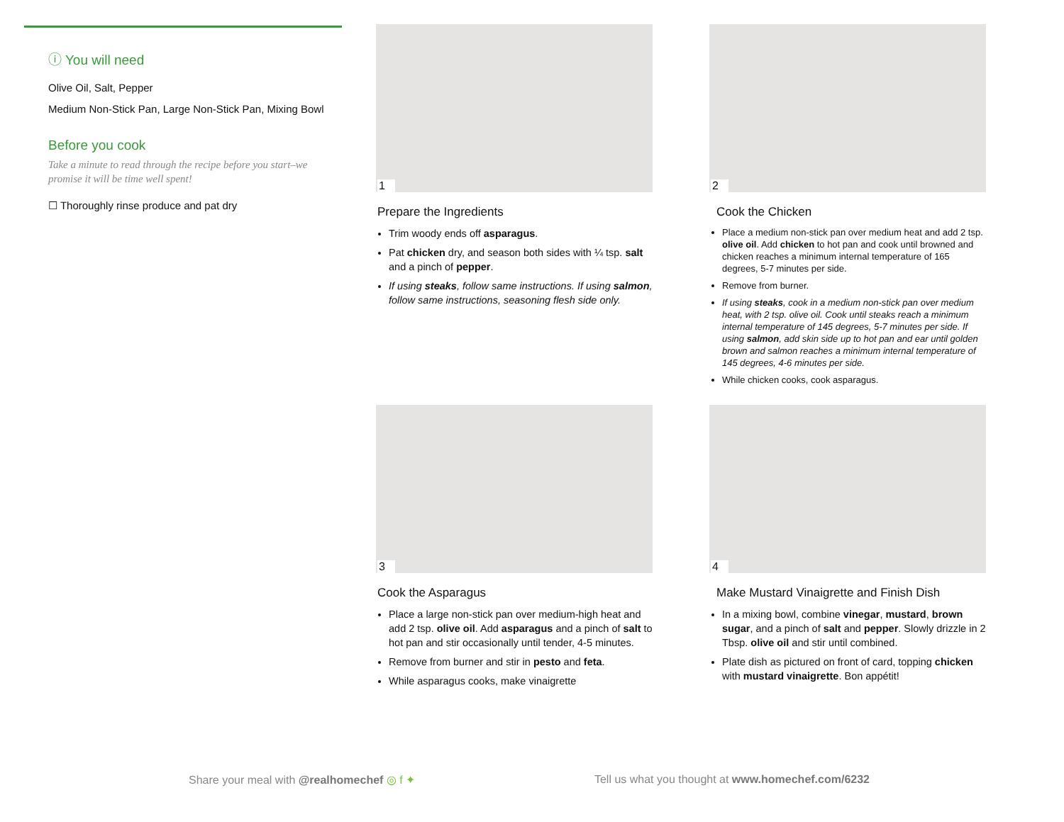ⓘ You will need
Olive Oil, Salt, Pepper
Medium Non-Stick Pan, Large Non-Stick Pan, Mixing Bowl
Before you cook
Take a minute to read through the recipe before you start–we promise it will be time well spent!
☐ Thoroughly rinse produce and pat dry
1
Prepare the Ingredients
Trim woody ends off asparagus.
Pat chicken dry, and season both sides with ¼ tsp. salt and a pinch of pepper.
If using steaks, follow same instructions. If using salmon, follow same instructions, seasoning flesh side only.
2
Cook the Chicken
Place a medium non-stick pan over medium heat and add 2 tsp. olive oil. Add chicken to hot pan and cook until browned and chicken reaches a minimum internal temperature of 165 degrees, 5-7 minutes per side.
Remove from burner.
If using steaks, cook in a medium non-stick pan over medium heat, with 2 tsp. olive oil. Cook until steaks reach a minimum internal temperature of 145 degrees, 5-7 minutes per side. If using salmon, add skin side up to hot pan and ear until golden brown and salmon reaches a minimum internal temperature of 145 degrees, 4-6 minutes per side.
While chicken cooks, cook asparagus.
3
Cook the Asparagus
Place a large non-stick pan over medium-high heat and add 2 tsp. olive oil. Add asparagus and a pinch of salt to hot pan and stir occasionally until tender, 4-5 minutes.
Remove from burner and stir in pesto and feta.
While asparagus cooks, make vinaigrette
4
Make Mustard Vinaigrette and Finish Dish
In a mixing bowl, combine vinegar, mustard, brown sugar, and a pinch of salt and pepper. Slowly drizzle in 2 Tbsp. olive oil and stir until combined.
Plate dish as pictured on front of card, topping chicken with mustard vinaigrette. Bon appétit!
Share your meal with @realhomechef ◎ f ✦
Tell us what you thought at www.homechef.com/6232